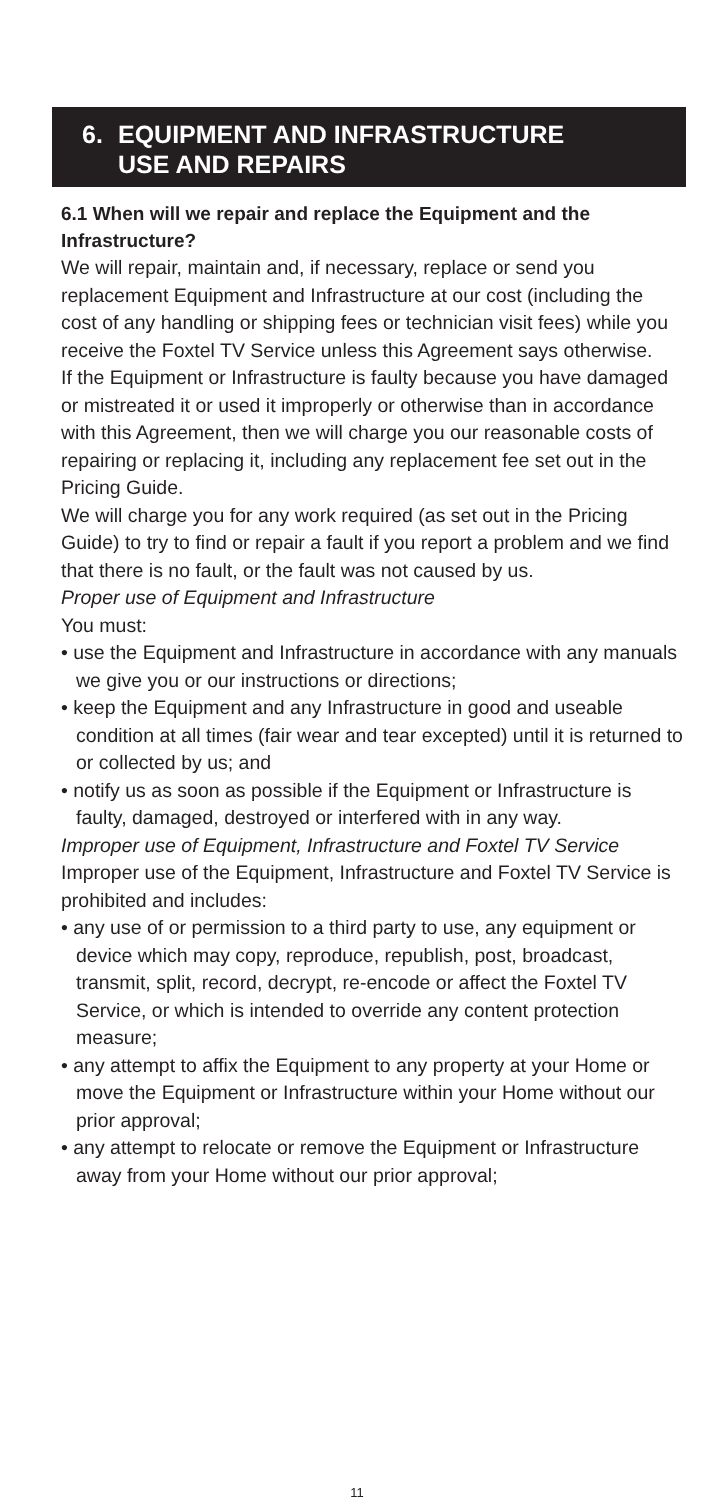6. EQUIPMENT AND INFRASTRUCTURE
USE AND REPAIRS
6.1 When will we repair and replace the Equipment and the Infrastructure?
We will repair, maintain and, if necessary, replace or send you replacement Equipment and Infrastructure at our cost (including the cost of any handling or shipping fees or technician visit fees) while you receive the Foxtel TV Service unless this Agreement says otherwise.
If the Equipment or Infrastructure is faulty because you have damaged or mistreated it or used it improperly or otherwise than in accordance with this Agreement, then we will charge you our reasonable costs of repairing or replacing it, including any replacement fee set out in the Pricing Guide.
We will charge you for any work required (as set out in the Pricing Guide) to try to find or repair a fault if you report a problem and we find that there is no fault, or the fault was not caused by us.
Proper use of Equipment and Infrastructure
You must:
• use the Equipment and Infrastructure in accordance with any manuals we give you or our instructions or directions;
• keep the Equipment and any Infrastructure in good and useable condition at all times (fair wear and tear excepted) until it is returned to or collected by us; and
• notify us as soon as possible if the Equipment or Infrastructure is faulty, damaged, destroyed or interfered with in any way.
Improper use of Equipment, Infrastructure and Foxtel TV Service
Improper use of the Equipment, Infrastructure and Foxtel TV Service is prohibited and includes:
• any use of or permission to a third party to use, any equipment or device which may copy, reproduce, republish, post, broadcast, transmit, split, record, decrypt, re-encode or affect the Foxtel TV Service, or which is intended to override any content protection measure;
• any attempt to affix the Equipment to any property at your Home or move the Equipment or Infrastructure within your Home without our prior approval;
• any attempt to relocate or remove the Equipment or Infrastructure away from your Home without our prior approval;
11